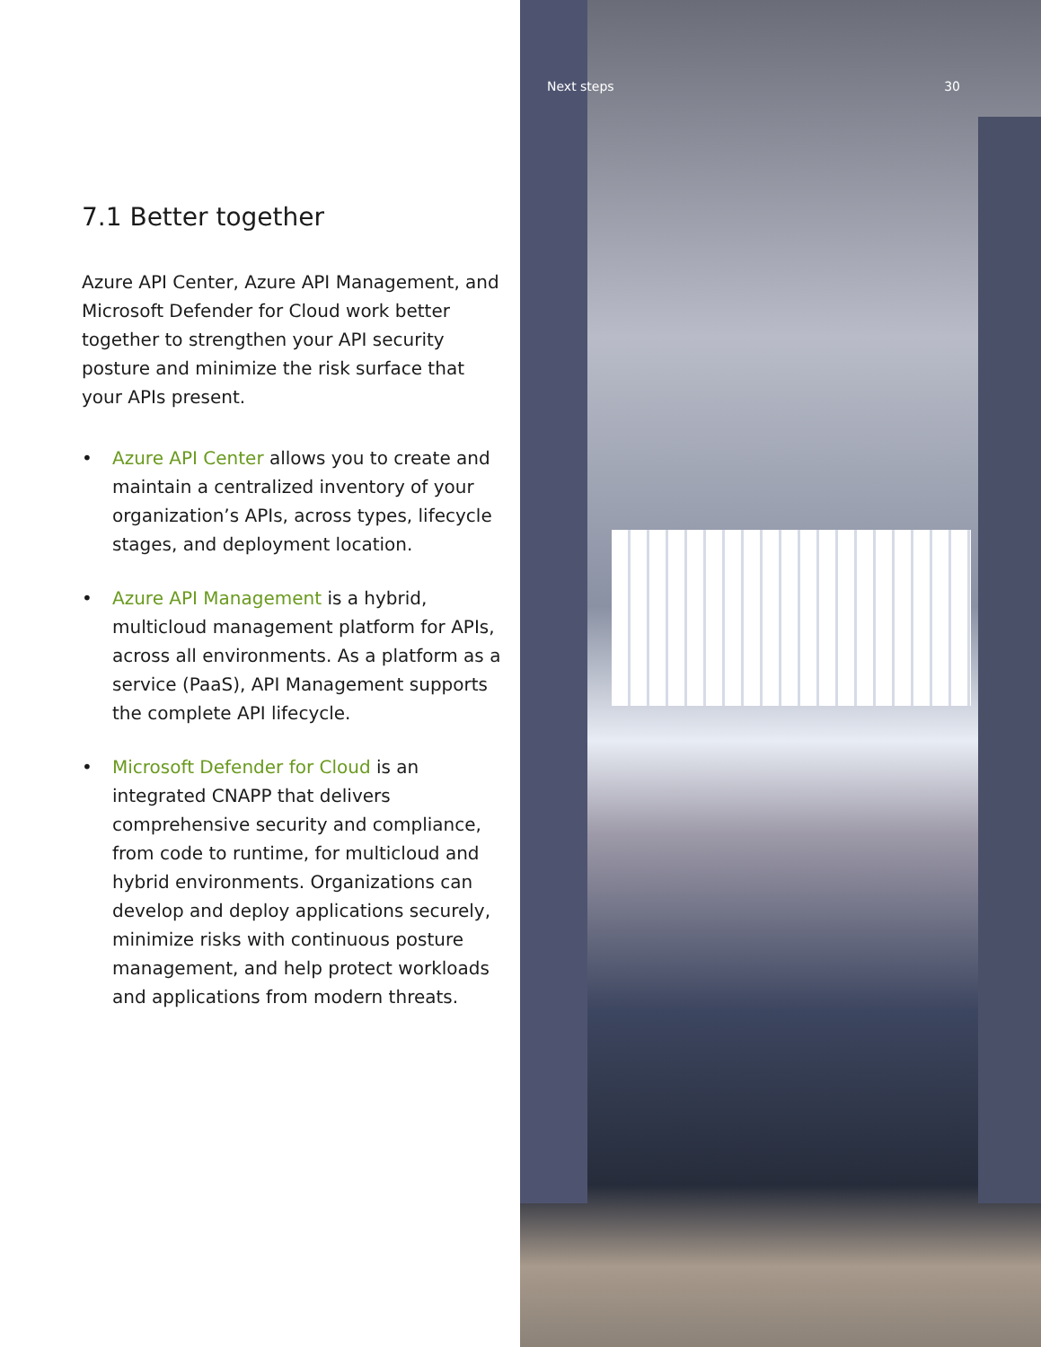7.1 Better together
Azure API Center, Azure API Management, and Microsoft Defender for Cloud work better together to strengthen your API security posture and minimize the risk surface that your APIs present.
• Azure API Center allows you to create and maintain a centralized inventory of your organization’s APIs, across types, lifecycle stages, and deployment location.
• Azure API Management is a hybrid, multicloud management platform for APIs, across all environments. As a platform as a service (PaaS), API Management supports the complete API lifecycle.
• Microsoft Defender for Cloud is an integrated CNAPP that delivers comprehensive security and compliance, from code to runtime, for multicloud and hybrid environments. Organizations can develop and deploy applications securely, minimize risks with continuous posture management, and help protect workloads and applications from modern threats.
Next steps 30